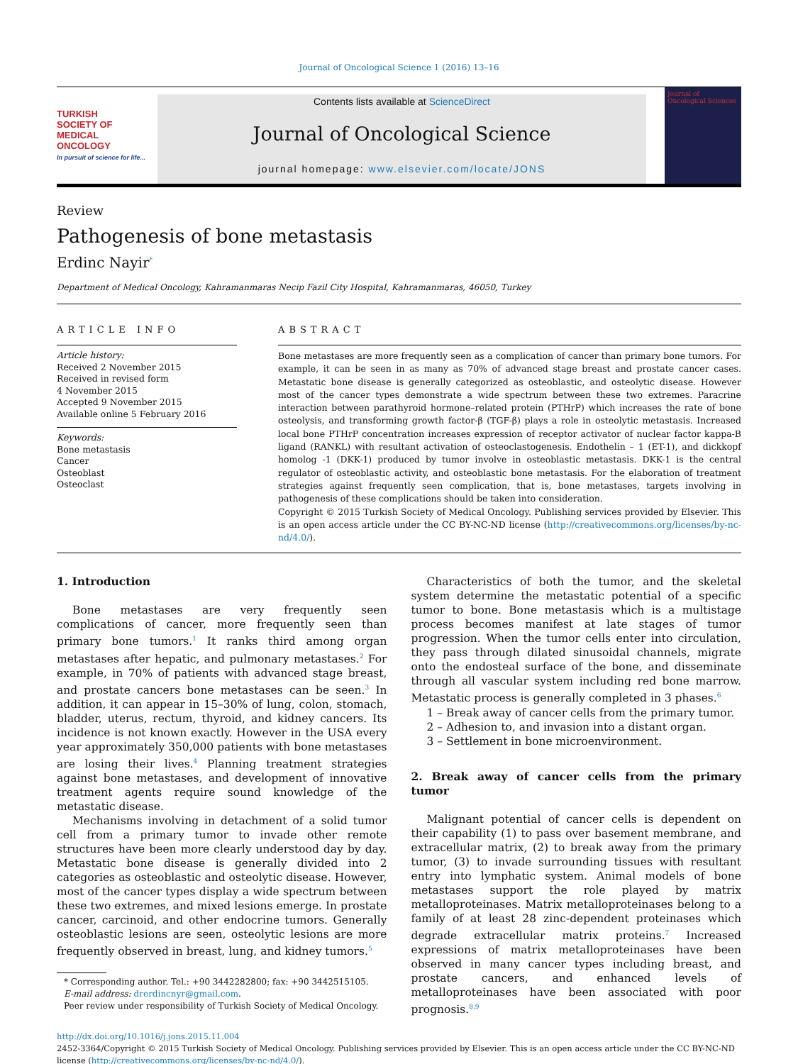Journal of Oncological Science 1 (2016) 13–16
TURKISH
SOCIETY OF
MEDICAL
ONCOLOGY
In pursuit of science for life...
Contents lists available at ScienceDirect
Journal of Oncological Science
journal homepage: www.elsevier.com/locate/JONS
Journal of Oncological Sciences
Review
Pathogenesis of bone metastasis
Erdinc Nayir<sup>*</sup>
Department of Medical Oncology, Kahramanmaras Necip Fazil City Hospital, Kahramanmaras, 46050, Turkey
ARTICLE INFO
Article history:
Received 2 November 2015
Received in revised form
4 November 2015
Accepted 9 November 2015
Available online 5 February 2016
Keywords:
Bone metastasis
Cancer
Osteoblast
Osteoclast
ABSTRACT
Bone metastases are more frequently seen as a complication of cancer than primary bone tumors. For example, it can be seen in as many as 70% of advanced stage breast and prostate cancer cases. Metastatic bone disease is generally categorized as osteoblastic, and osteolytic disease. However most of the cancer types demonstrate a wide spectrum between these two extremes. Paracrine interaction between parathyroid hormone–related protein (PTHrP) which increases the rate of bone osteolysis, and transforming growth factor-β (TGF-β) plays a role in osteolytic metastasis. Increased local bone PTHrP concentration increases expression of receptor activator of nuclear factor kappa-B ligand (RANKL) with resultant activation of osteoclastogenesis. Endothelin – 1 (ET-1), and dickkopf homolog -1 (DKK-1) produced by tumor involve in osteoblastic metastasis. DKK-1 is the central regulator of osteoblastic activity, and osteoblastic bone metastasis. For the elaboration of treatment strategies against frequently seen complication, that is, bone metastases, targets involving in pathogenesis of these complications should be taken into consideration.
Copyright © 2015 Turkish Society of Medical Oncology. Publishing services provided by Elsevier. This is an open access article under the CC BY-NC-ND license (http://creativecommons.org/licenses/by-nc-nd/4.0/).
1. Introduction
Bone metastases are very frequently seen complications of cancer, more frequently seen than primary bone tumors.<sup>1</sup> It ranks third among organ metastases after hepatic, and pulmonary metastases.<sup>2</sup> For example, in 70% of patients with advanced stage breast, and prostate cancers bone metastases can be seen.<sup>3</sup> In addition, it can appear in 15–30% of lung, colon, stomach, bladder, uterus, rectum, thyroid, and kidney cancers. Its incidence is not known exactly. However in the USA every year approximately 350,000 patients with bone metastases are losing their lives.<sup>4</sup> Planning treatment strategies against bone metastases, and development of innovative treatment agents require sound knowledge of the metastatic disease.
Mechanisms involving in detachment of a solid tumor cell from a primary tumor to invade other remote structures have been more clearly understood day by day. Metastatic bone disease is generally divided into 2 categories as osteoblastic and osteolytic disease. However, most of the cancer types display a wide spectrum between these two extremes, and mixed lesions emerge. In prostate cancer, carcinoid, and other endocrine tumors. Generally osteoblastic lesions are seen, osteolytic lesions are more frequently observed in breast, lung, and kidney tumors.<sup>5</sup>
* Corresponding author. Tel.: +90 3442282800; fax: +90 3442515105.
E-mail address: drerdincnyr@gmail.com.
Peer review under responsibility of Turkish Society of Medical Oncology.
Characteristics of both the tumor, and the skeletal system determine the metastatic potential of a specific tumor to bone. Bone metastasis which is a multistage process becomes manifest at late stages of tumor progression. When the tumor cells enter into circulation, they pass through dilated sinusoidal channels, migrate onto the endosteal surface of the bone, and disseminate through all vascular system including red bone marrow. Metastatic process is generally completed in 3 phases.<sup>6</sup>
1 – Break away of cancer cells from the primary tumor.
2 – Adhesion to, and invasion into a distant organ.
3 – Settlement in bone microenvironment.
2. Break away of cancer cells from the primary tumor
Malignant potential of cancer cells is dependent on their capability (1) to pass over basement membrane, and extracellular matrix, (2) to break away from the primary tumor, (3) to invade surrounding tissues with resultant entry into lymphatic system. Animal models of bone metastases support the role played by matrix metalloproteinases. Matrix metalloproteinases belong to a family of at least 28 zinc-dependent proteinases which degrade extracellular matrix proteins.<sup>7</sup> Increased expressions of matrix metalloproteinases have been observed in many cancer types including breast, and prostate cancers, and enhanced levels of metalloproteinases have been associated with poor prognosis.<sup>8,9</sup>
http://dx.doi.org/10.1016/j.jons.2015.11.004
2452-3364/Copyright © 2015 Turkish Society of Medical Oncology. Publishing services provided by Elsevier. This is an open access article under the CC BY-NC-ND license (http://creativecommons.org/licenses/by-nc-nd/4.0/).